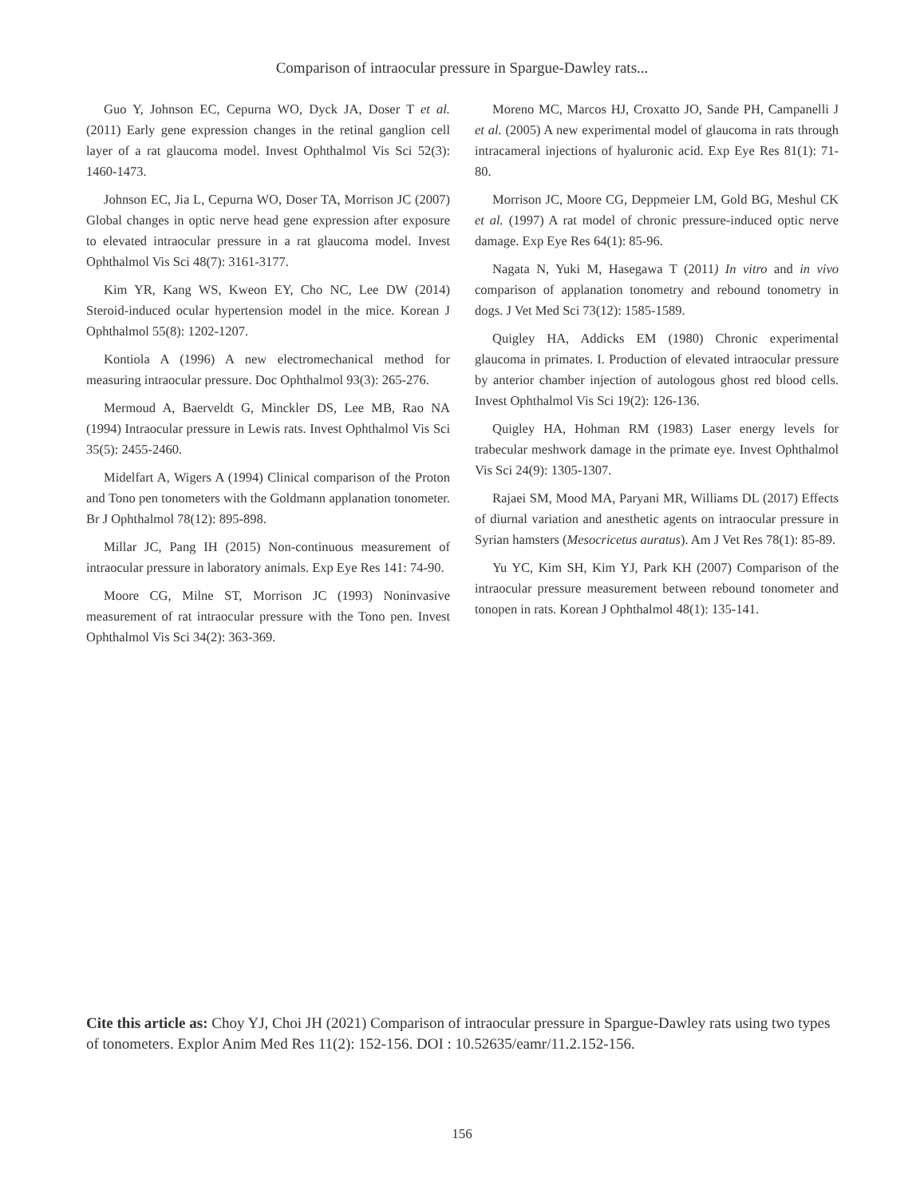Comparison of intraocular pressure in Spargue-Dawley rats...
Guo Y, Johnson EC, Cepurna WO, Dyck JA, Doser T et al. (2011) Early gene expression changes in the retinal ganglion cell layer of a rat glaucoma model. Invest Ophthalmol Vis Sci 52(3): 1460-1473.
Johnson EC, Jia L, Cepurna WO, Doser TA, Morrison JC (2007) Global changes in optic nerve head gene expression after exposure to elevated intraocular pressure in a rat glaucoma model. Invest Ophthalmol Vis Sci 48(7): 3161-3177.
Kim YR, Kang WS, Kweon EY, Cho NC, Lee DW (2014) Steroid-induced ocular hypertension model in the mice. Korean J Ophthalmol 55(8): 1202-1207.
Kontiola A (1996) A new electromechanical method for measuring intraocular pressure. Doc Ophthalmol 93(3): 265-276.
Mermoud A, Baerveldt G, Minckler DS, Lee MB, Rao NA (1994) Intraocular pressure in Lewis rats. Invest Ophthalmol Vis Sci 35(5): 2455-2460.
Midelfart A, Wigers A (1994) Clinical comparison of the Proton and Tono pen tonometers with the Goldmann applanation tonometer. Br J Ophthalmol 78(12): 895-898.
Millar JC, Pang IH (2015) Non-continuous measurement of intraocular pressure in laboratory animals. Exp Eye Res 141: 74-90.
Moore CG, Milne ST, Morrison JC (1993) Noninvasive measurement of rat intraocular pressure with the Tono pen. Invest Ophthalmol Vis Sci 34(2): 363-369.
Moreno MC, Marcos HJ, Croxatto JO, Sande PH, Campanelli J et al. (2005) A new experimental model of glaucoma in rats through intracameral injections of hyaluronic acid. Exp Eye Res 81(1): 71-80.
Morrison JC, Moore CG, Deppmeier LM, Gold BG, Meshul CK et al. (1997) A rat model of chronic pressure-induced optic nerve damage. Exp Eye Res 64(1): 85-96.
Nagata N, Yuki M, Hasegawa T (2011) In vitro and in vivo comparison of applanation tonometry and rebound tonometry in dogs. J Vet Med Sci 73(12): 1585-1589.
Quigley HA, Addicks EM (1980) Chronic experimental glaucoma in primates. I. Production of elevated intraocular pressure by anterior chamber injection of autologous ghost red blood cells. Invest Ophthalmol Vis Sci 19(2): 126-136.
Quigley HA, Hohman RM (1983) Laser energy levels for trabecular meshwork damage in the primate eye. Invest Ophthalmol Vis Sci 24(9): 1305-1307.
Rajaei SM, Mood MA, Paryani MR, Williams DL (2017) Effects of diurnal variation and anesthetic agents on intraocular pressure in Syrian hamsters (Mesocricetus auratus). Am J Vet Res 78(1): 85-89.
Yu YC, Kim SH, Kim YJ, Park KH (2007) Comparison of the intraocular pressure measurement between rebound tonometer and tonopen in rats. Korean J Ophthalmol 48(1): 135-141.
Cite this article as: Choy YJ, Choi JH (2021) Comparison of intraocular pressure in Spargue-Dawley rats using two types of tonometers. Explor Anim Med Res 11(2): 152-156. DOI : 10.52635/eamr/11.2.152-156.
156